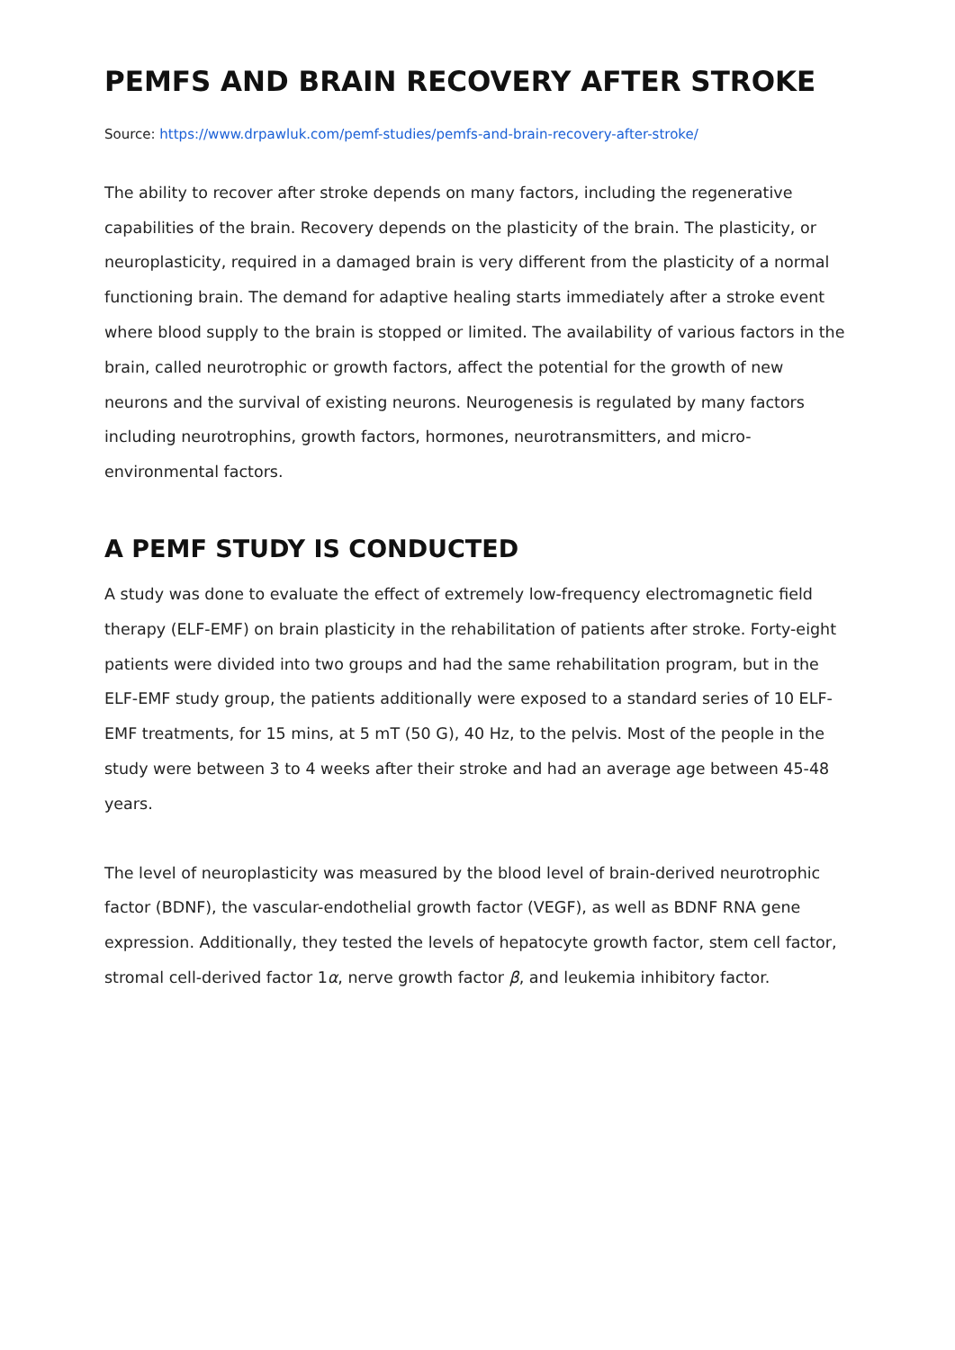PEMFS AND BRAIN RECOVERY AFTER STROKE
Source: https://www.drpawluk.com/pemf-studies/pemfs-and-brain-recovery-after-stroke/
The ability to recover after stroke depends on many factors, including the regenerative capabilities of the brain. Recovery depends on the plasticity of the brain. The plasticity, or neuroplasticity, required in a damaged brain is very different from the plasticity of a normal functioning brain. The demand for adaptive healing starts immediately after a stroke event where blood supply to the brain is stopped or limited. The availability of various factors in the brain, called neurotrophic or growth factors, affect the potential for the growth of new neurons and the survival of existing neurons. Neurogenesis is regulated by many factors including neurotrophins, growth factors, hormones, neurotransmitters, and micro-environmental factors.
A PEMF STUDY IS CONDUCTED
A study was done to evaluate the effect of extremely low-frequency electromagnetic field therapy (ELF-EMF) on brain plasticity in the rehabilitation of patients after stroke. Forty-eight patients were divided into two groups and had the same rehabilitation program, but in the ELF-EMF study group, the patients additionally were exposed to a standard series of 10 ELF-EMF treatments, for 15 mins, at 5 mT (50 G), 40 Hz, to the pelvis. Most of the people in the study were between 3 to 4 weeks after their stroke and had an average age between 45-48 years.
The level of neuroplasticity was measured by the blood level of brain-derived neurotrophic factor (BDNF), the vascular-endothelial growth factor (VEGF), as well as BDNF RNA gene expression. Additionally, they tested the levels of hepatocyte growth factor, stem cell factor, stromal cell-derived factor 1α, nerve growth factor β, and leukemia inhibitory factor.